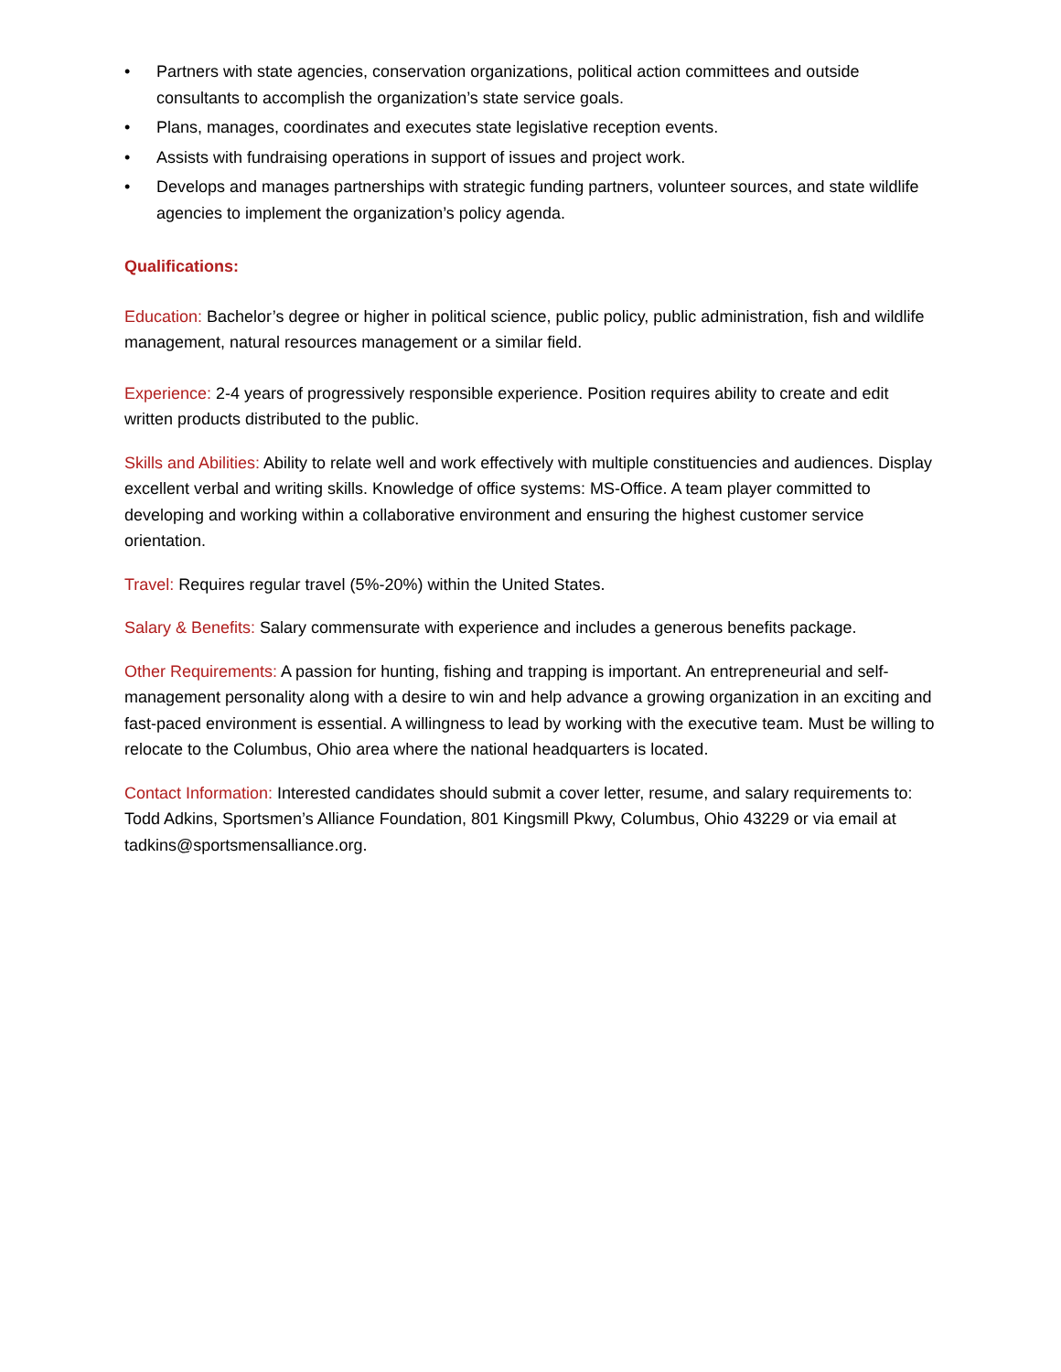• Partners with state agencies, conservation organizations, political action committees and outside consultants to accomplish the organization’s state service goals.
• Plans, manages, coordinates and executes state legislative reception events.
• Assists with fundraising operations in support of issues and project work.
• Develops and manages partnerships with strategic funding partners, volunteer sources, and state wildlife agencies to implement the organization’s policy agenda.
Qualifications:
Education: Bachelor’s degree or higher in political science, public policy, public administration, fish and wildlife management, natural resources management or a similar field.
Experience: 2-4 years of progressively responsible experience. Position requires ability to create and edit written products distributed to the public.
Skills and Abilities: Ability to relate well and work effectively with multiple constituencies and audiences. Display excellent verbal and writing skills. Knowledge of office systems: MS-Office. A team player committed to developing and working within a collaborative environment and ensuring the highest customer service orientation.
Travel: Requires regular travel (5%-20%) within the United States.
Salary & Benefits: Salary commensurate with experience and includes a generous benefits package.
Other Requirements: A passion for hunting, fishing and trapping is important. An entrepreneurial and self-management personality along with a desire to win and help advance a growing organization in an exciting and fast-paced environment is essential. A willingness to lead by working with the executive team. Must be willing to relocate to the Columbus, Ohio area where the national headquarters is located.
Contact Information: Interested candidates should submit a cover letter, resume, and salary requirements to: Todd Adkins, Sportsmen’s Alliance Foundation, 801 Kingsmill Pkwy, Columbus, Ohio 43229 or via email at tadkins@sportsmensalliance.org.